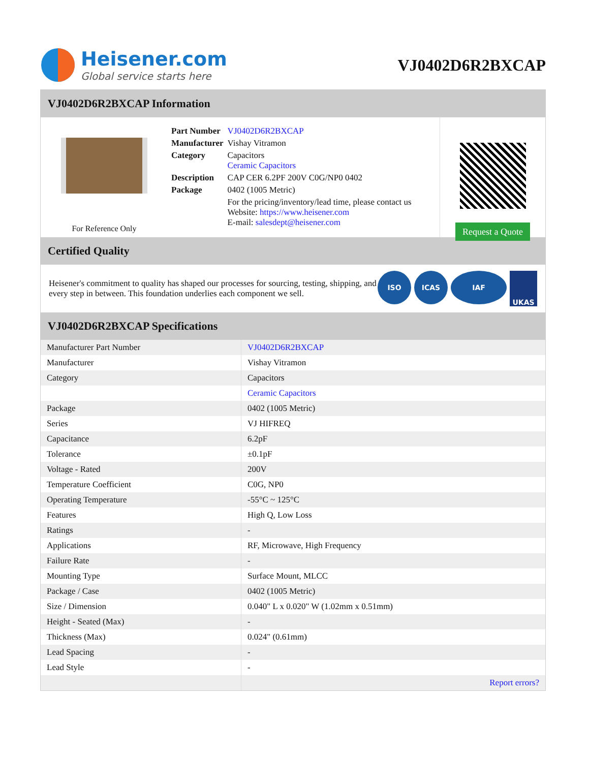Heisener.com
Global service starts here
VJ0402D6R2BXCAP
VJ0402D6R2BXCAP Information
For Reference Only
| Part Number | VJ0402D6R2BXCAP |
| Manufacturer | Vishay Vitramon |
| Category | Capacitors Ceramic Capacitors |
| Description | CAP CER 6.2PF 200V C0G/NP0 0402 |
| Package | 0402 (1005 Metric) |
| | For the pricing/inventory/lead time, please contact us Website: https://www.heisener.com E-mail: salesdept@heisener.com |
Request a Quote
Certified Quality
Heisener's commitment to quality has shaped our processes for sourcing, testing, shipping, and every step in between. This foundation underlies each component we sell.
ISO ICAS IAF UKAS
VJ0402D6R2BXCAP Specifications
| Manufacturer Part Number | VJ0402D6R2BXCAP |
| Manufacturer | Vishay Vitramon |
| Category | Capacitors |
| | Ceramic Capacitors |
| Package | 0402 (1005 Metric) |
| Series | VJ HIFREQ |
| Capacitance | 6.2pF |
| Tolerance | ±0.1pF |
| Voltage - Rated | 200V |
| Temperature Coefficient | C0G, NP0 |
| Operating Temperature | -55°C ~ 125°C |
| Features | High Q, Low Loss |
| Ratings | - |
| Applications | RF, Microwave, High Frequency |
| Failure Rate | - |
| Mounting Type | Surface Mount, MLCC |
| Package / Case | 0402 (1005 Metric) |
| Size / Dimension | 0.040" L x 0.020" W (1.02mm x 0.51mm) |
| Height - Seated (Max) | - |
| Thickness (Max) | 0.024" (0.61mm) |
| Lead Spacing | - |
| Lead Style | - |
| | Report errors? |